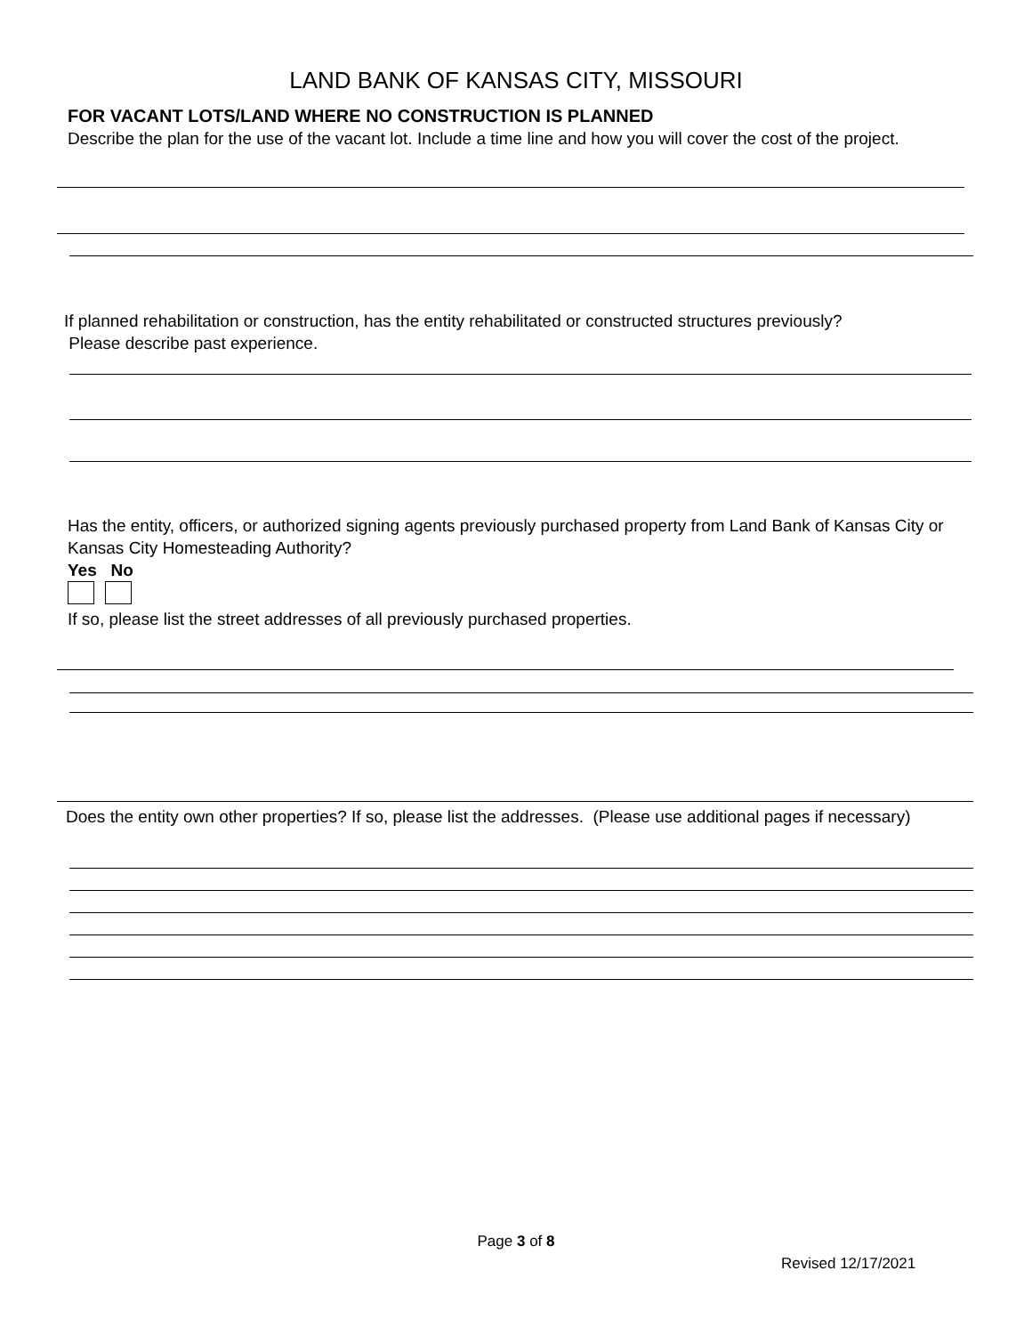LAND BANK OF KANSAS CITY, MISSOURI
FOR VACANT LOTS/LAND WHERE NO CONSTRUCTION IS PLANNED
Describe the plan for the use of the vacant lot. Include a time line and how you will cover the cost of the project.
If planned rehabilitation or construction, has the entity rehabilitated or constructed structures previously?
Please describe past experience.
Has the entity, officers, or authorized signing agents previously purchased property from Land Bank of Kansas City or Kansas City Homesteading Authority?
Yes No
If so, please list the street addresses of all previously purchased properties.
Does the entity own other properties? If so, please list the addresses. (Please use additional pages if necessary)
Page 3 of 8
Revised 12/17/2021